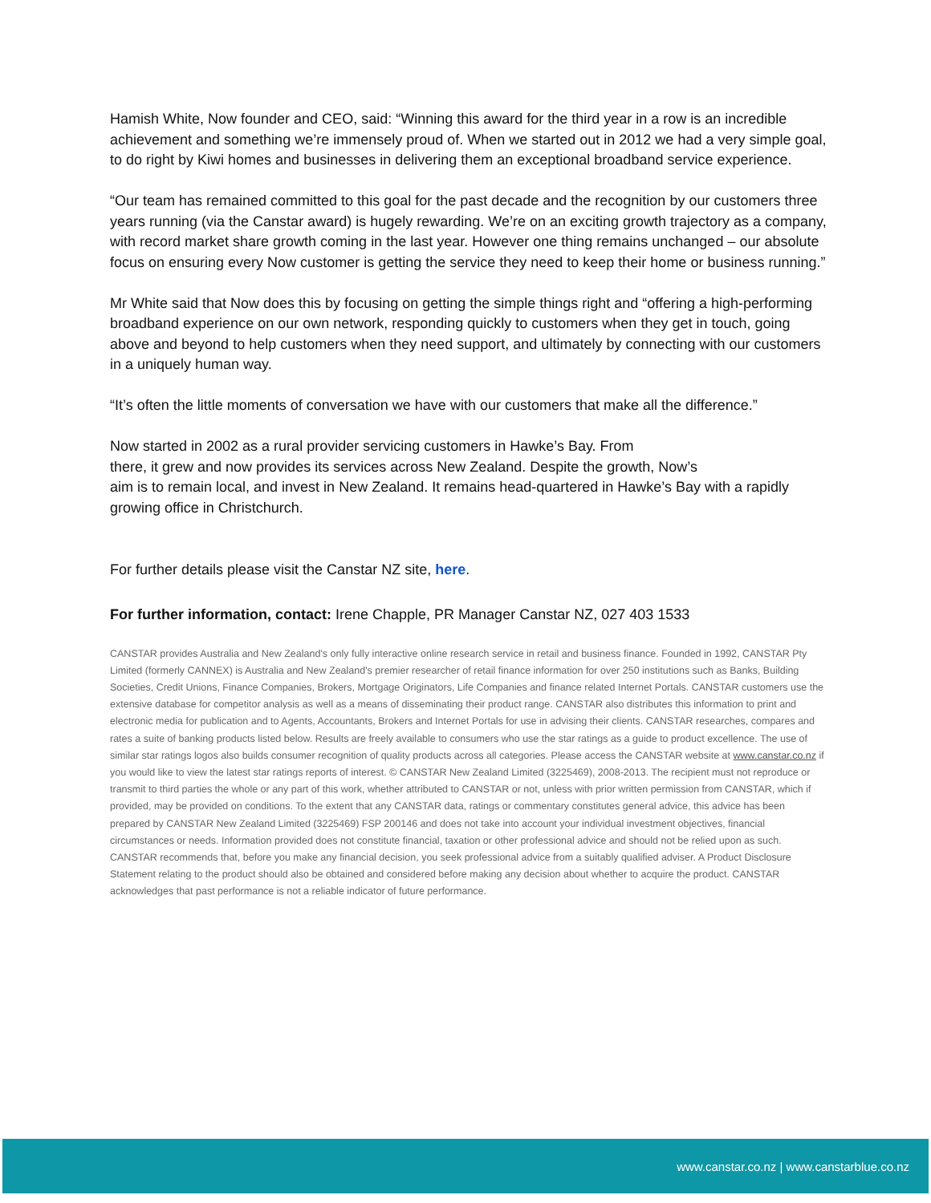Hamish White, Now founder and CEO, said: “Winning this award for the third year in a row is an incredible achievement and something we’re immensely proud of. When we started out in 2012 we had a very simple goal, to do right by Kiwi homes and businesses in delivering them an exceptional broadband service experience.
“Our team has remained committed to this goal for the past decade and the recognition by our customers three years running (via the Canstar award) is hugely rewarding. We’re on an exciting growth trajectory as a company, with record market share growth coming in the last year. However one thing remains unchanged – our absolute focus on ensuring every Now customer is getting the service they need to keep their home or business running.”
Mr White said that Now does this by focusing on getting the simple things right and “offering a high-performing broadband experience on our own network, responding quickly to customers when they get in touch, going above and beyond to help customers when they need support, and ultimately by connecting with our customers in a uniquely human way.
“It’s often the little moments of conversation we have with our customers that make all the difference.”
Now started in 2002 as a rural provider servicing customers in Hawke’s Bay. From
there, it grew and now provides its services across New Zealand. Despite the growth, Now’s
aim is to remain local, and invest in New Zealand. It remains head-quartered in Hawke’s Bay with a rapidly growing office in Christchurch.
For further details please visit the Canstar NZ site, here.
For further information, contact: Irene Chapple, PR Manager Canstar NZ, 027 403 1533
CANSTAR provides Australia and New Zealand's only fully interactive online research service in retail and business finance. Founded in 1992, CANSTAR Pty Limited (formerly CANNEX) is Australia and New Zealand's premier researcher of retail finance information for over 250 institutions such as Banks, Building Societies, Credit Unions, Finance Companies, Brokers, Mortgage Originators, Life Companies and finance related Internet Portals. CANSTAR customers use the extensive database for competitor analysis as well as a means of disseminating their product range. CANSTAR also distributes this information to print and electronic media for publication and to Agents, Accountants, Brokers and Internet Portals for use in advising their clients. CANSTAR researches, compares and rates a suite of banking products listed below. Results are freely available to consumers who use the star ratings as a guide to product excellence. The use of similar star ratings logos also builds consumer recognition of quality products across all categories. Please access the CANSTAR website at www.canstar.co.nz if you would like to view the latest star ratings reports of interest. © CANSTAR New Zealand Limited (3225469), 2008-2013. The recipient must not reproduce or transmit to third parties the whole or any part of this work, whether attributed to CANSTAR or not, unless with prior written permission from CANSTAR, which if provided, may be provided on conditions. To the extent that any CANSTAR data, ratings or commentary constitutes general advice, this advice has been prepared by CANSTAR New Zealand Limited (3225469) FSP 200146 and does not take into account your individual investment objectives, financial circumstances or needs. Information provided does not constitute financial, taxation or other professional advice and should not be relied upon as such. CANSTAR recommends that, before you make any financial decision, you seek professional advice from a suitably qualified adviser. A Product Disclosure Statement relating to the product should also be obtained and considered before making any decision about whether to acquire the product. CANSTAR acknowledges that past performance is not a reliable indicator of future performance.
www.canstar.co.nz | www.canstarblue.co.nz